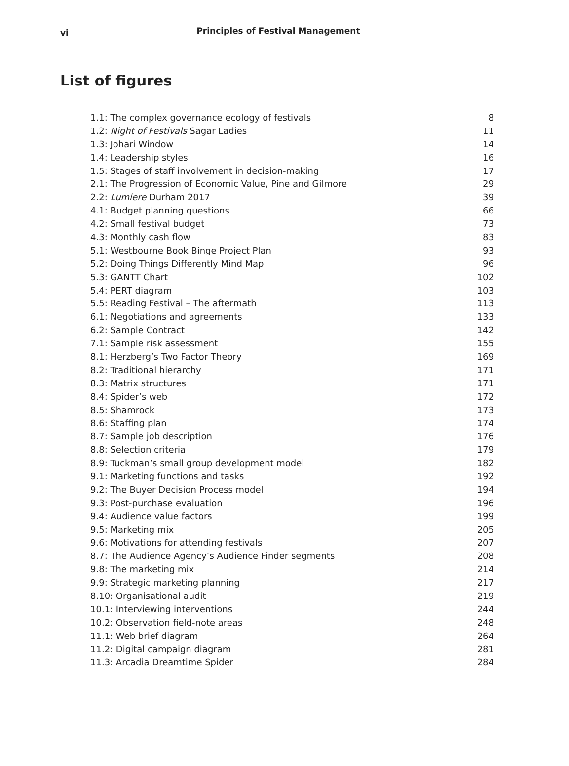vi Principles of Festival Management
List of figures
| 1.1: The complex governance ecology of festivals | 8 |
| 1.2: Night of Festivals Sagar Ladies | 11 |
| 1.3: Johari Window | 14 |
| 1.4: Leadership styles | 16 |
| 1.5: Stages of staff involvement in decision-making | 17 |
| 2.1: The Progression of Economic Value, Pine and Gilmore | 29 |
| 2.2: Lumiere Durham 2017 | 39 |
| 4.1: Budget planning questions | 66 |
| 4.2: Small festival budget | 73 |
| 4.3: Monthly cash flow | 83 |
| 5.1: Westbourne Book Binge Project Plan | 93 |
| 5.2: Doing Things Differently Mind Map | 96 |
| 5.3: GANTT Chart | 102 |
| 5.4: PERT diagram | 103 |
| 5.5: Reading Festival – The aftermath | 113 |
| 6.1: Negotiations and agreements | 133 |
| 6.2: Sample Contract | 142 |
| 7.1: Sample risk assessment | 155 |
| 8.1: Herzberg’s Two Factor Theory | 169 |
| 8.2: Traditional hierarchy | 171 |
| 8.3: Matrix structures | 171 |
| 8.4: Spider’s web | 172 |
| 8.5: Shamrock | 173 |
| 8.6: Staffing plan | 174 |
| 8.7: Sample job description | 176 |
| 8.8: Selection criteria | 179 |
| 8.9: Tuckman’s small group development model | 182 |
| 9.1: Marketing functions and tasks | 192 |
| 9.2: The Buyer Decision Process model | 194 |
| 9.3: Post-purchase evaluation | 196 |
| 9.4: Audience value factors | 199 |
| 9.5: Marketing mix | 205 |
| 9.6: Motivations for attending festivals | 207 |
| 8.7: The Audience Agency’s Audience Finder segments | 208 |
| 9.8: The marketing mix | 214 |
| 9.9: Strategic marketing planning | 217 |
| 8.10: Organisational audit | 219 |
| 10.1: Interviewing interventions | 244 |
| 10.2: Observation field-note areas | 248 |
| 11.1: Web brief diagram | 264 |
| 11.2: Digital campaign diagram | 281 |
| 11.3: Arcadia Dreamtime Spider | 284 |